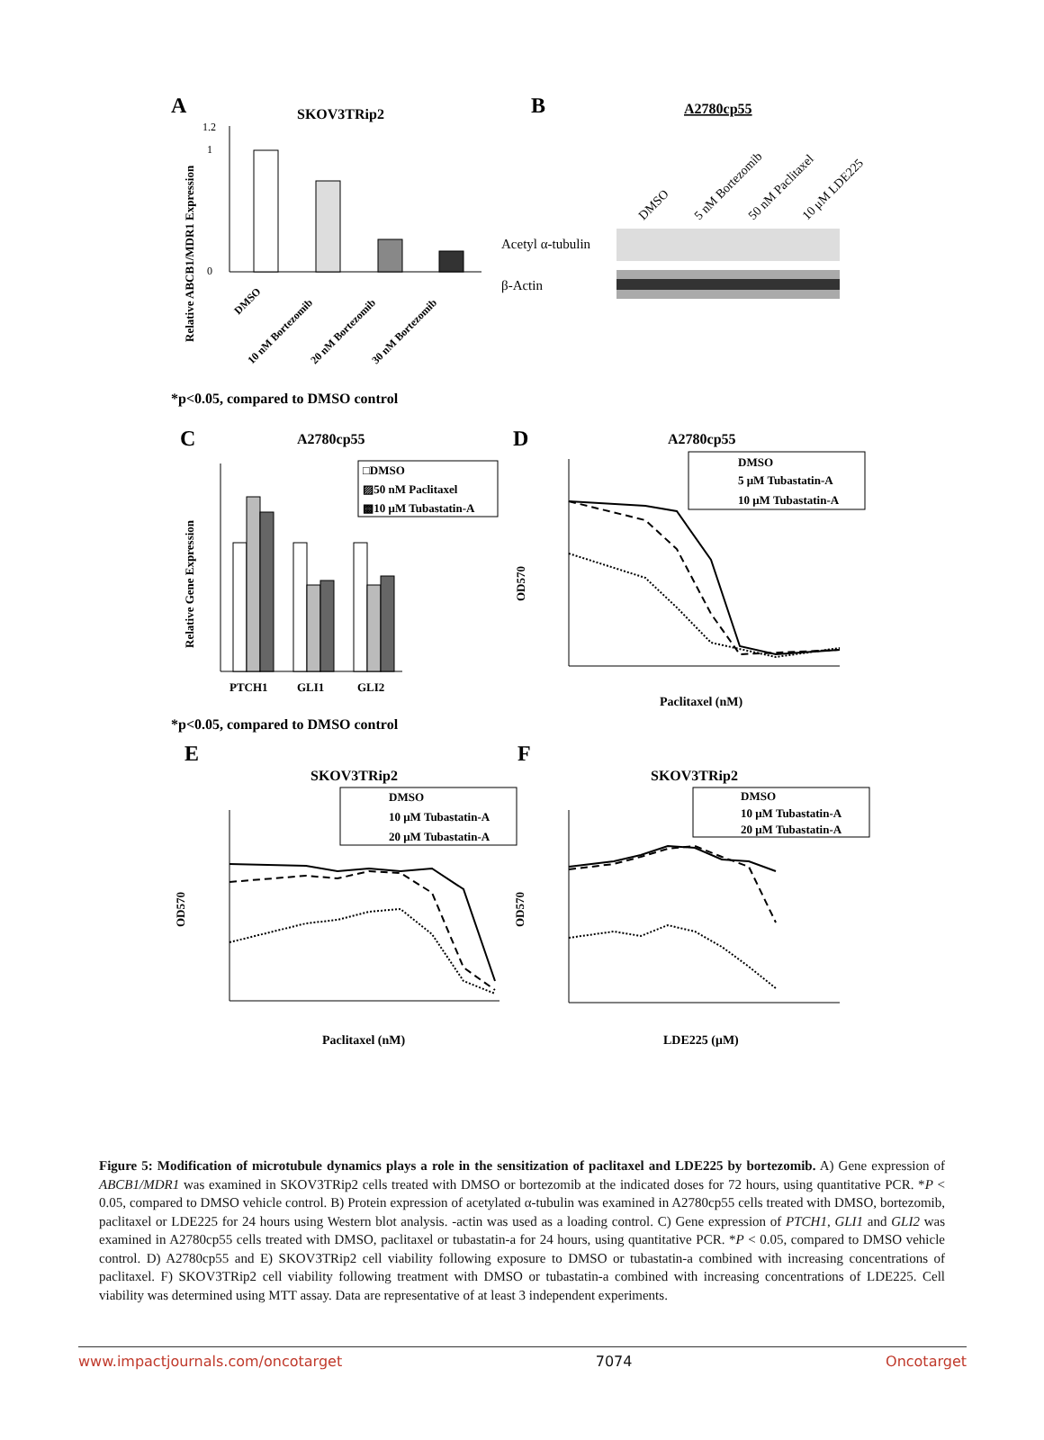A
SKOV3TRip2
0
1
1.2
Relative ABCB1/MDR1 Expression
DMSO
10 nM Bortezomib
20 nM Bortezomib
30 nM Bortezomib
*p<0.05, compared to DMSO control
B
A2780cp55
DMSO
5 nM Bortezomib
50 nM Paclitaxel
10 μM LDE225
Acetyl α-tubulin
β-Actin
C
A2780cp55
Relative Gene Expression
□DMSO
▨50 nM Paclitaxel
▩10 μM Tubastatin-A
PTCH1
GLI1
GLI2
*p<0.05, compared to DMSO control
D
A2780cp55
DMSO
5 μM Tubastatin-A
10 μM Tubastatin-A
OD570
Paclitaxel (nM)
E
SKOV3TRip2
DMSO
10 μM Tubastatin-A
20 μM Tubastatin-A
OD570
Paclitaxel (nM)
F
SKOV3TRip2
DMSO
10 μM Tubastatin-A
20 μM Tubastatin-A
OD570
LDE225 (μM)
Figure 5: Modification of microtubule dynamics plays a role in the sensitization of paclitaxel and LDE225 by bortezomib. A) Gene expression of ABCB1/MDR1 was examined in SKOV3TRip2 cells treated with DMSO or bortezomib at the indicated doses for 72 hours, using quantitative PCR. *P < 0.05, compared to DMSO vehicle control. B) Protein expression of acetylated α-tubulin was examined in A2780cp55 cells treated with DMSO, bortezomib, paclitaxel or LDE225 for 24 hours using Western blot analysis. -actin was used as a loading control. C) Gene expression of PTCH1, GLI1 and GLI2 was examined in A2780cp55 cells treated with DMSO, paclitaxel or tubastatin-a for 24 hours, using quantitative PCR. *P < 0.05, compared to DMSO vehicle control. D) A2780cp55 and E) SKOV3TRip2 cell viability following exposure to DMSO or tubastatin-a combined with increasing concentrations of paclitaxel. F) SKOV3TRip2 cell viability following treatment with DMSO or tubastatin-a combined with increasing concentrations of LDE225. Cell viability was determined using MTT assay. Data are representative of at least 3 independent experiments.
www.impactjournals.com/oncotarget 7074 Oncotarget